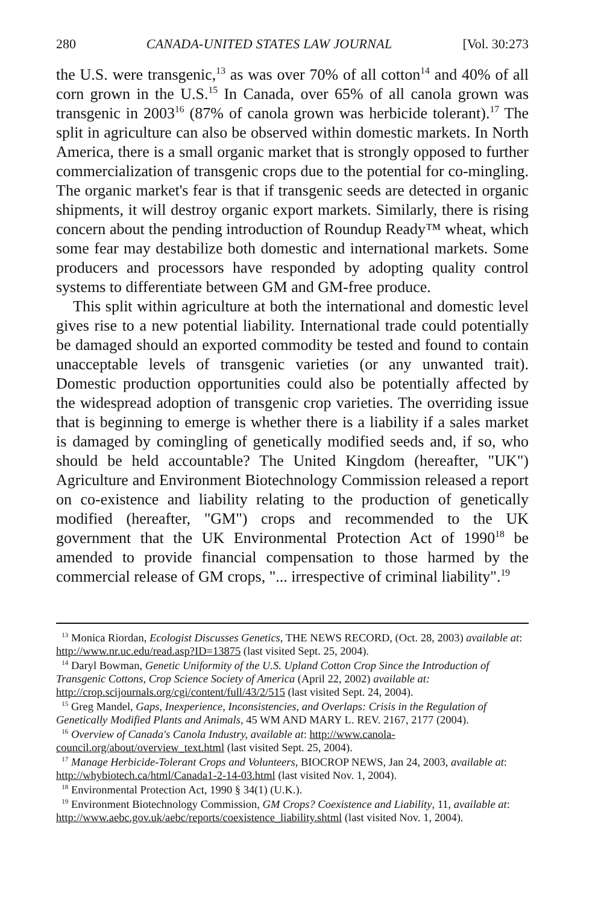280 CANADA-UNITED STATES LAW JOURNAL [Vol. 30:273
the U.S. were transgenic,<sup>13</sup> as was over 70% of all cotton<sup>14</sup> and 40% of all corn grown in the U.S.<sup>15</sup> In Canada, over 65% of all canola grown was transgenic in 2003<sup>16</sup> (87% of canola grown was herbicide tolerant).<sup>17</sup> The split in agriculture can also be observed within domestic markets. In North America, there is a small organic market that is strongly opposed to further commercialization of transgenic crops due to the potential for co-mingling. The organic market's fear is that if transgenic seeds are detected in organic shipments, it will destroy organic export markets. Similarly, there is rising concern about the pending introduction of Roundup Ready™ wheat, which some fear may destabilize both domestic and international markets. Some producers and processors have responded by adopting quality control systems to differentiate between GM and GM-free produce.
This split within agriculture at both the international and domestic level gives rise to a new potential liability. International trade could potentially be damaged should an exported commodity be tested and found to contain unacceptable levels of transgenic varieties (or any unwanted trait). Domestic production opportunities could also be potentially affected by the widespread adoption of transgenic crop varieties. The overriding issue that is beginning to emerge is whether there is a liability if a sales market is damaged by comingling of genetically modified seeds and, if so, who should be held accountable? The United Kingdom (hereafter, "UK") Agriculture and Environment Biotechnology Commission released a report on co-existence and liability relating to the production of genetically modified (hereafter, "GM") crops and recommended to the UK government that the UK Environmental Protection Act of 1990<sup>18</sup> be amended to provide financial compensation to those harmed by the commercial release of GM crops, "... irrespective of criminal liability".<sup>19</sup>
<sup>13</sup> Monica Riordan, Ecologist Discusses Genetics, THE NEWS RECORD, (Oct. 28, 2003) available at: http://www.nr.uc.edu/read.asp?ID=13875 (last visited Sept. 25, 2004).
<sup>14</sup> Daryl Bowman, Genetic Uniformity of the U.S. Upland Cotton Crop Since the Introduction of Transgenic Cottons, Crop Science Society of America (April 22, 2002) available at: http://crop.scijournals.org/cgi/content/full/43/2/515 (last visited Sept. 24, 2004).
<sup>15</sup> Greg Mandel, Gaps, Inexperience, Inconsistencies, and Overlaps: Crisis in the Regulation of Genetically Modified Plants and Animals, 45 WM AND MARY L. REV. 2167, 2177 (2004).
<sup>16</sup> Overview of Canada's Canola Industry, available at: http://www.canola-council.org/about/overview_text.html (last visited Sept. 25, 2004).
<sup>17</sup> Manage Herbicide-Tolerant Crops and Volunteers, BIOCROP NEWS, Jan 24, 2003, available at: http://whybiotech.ca/html/Canada1-2-14-03.html (last visited Nov. 1, 2004).
<sup>18</sup> Environmental Protection Act, 1990 § 34(1) (U.K.).
<sup>19</sup> Environment Biotechnology Commission, GM Crops? Coexistence and Liability, 11, available at: http://www.aebc.gov.uk/aebc/reports/coexistence_liability.shtml (last visited Nov. 1, 2004).